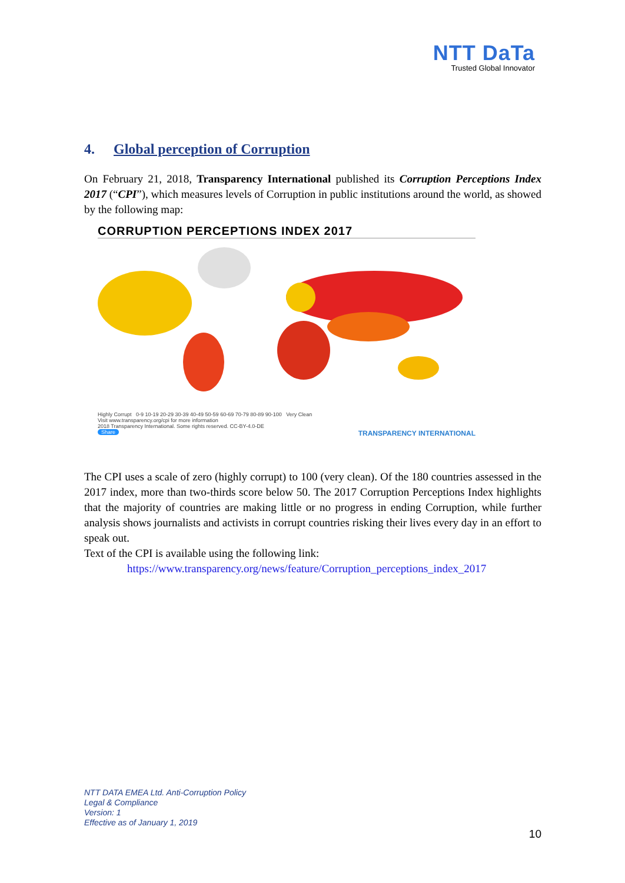NTT DaTa
Trusted Global Innovator
4. Global perception of Corruption
On February 21, 2018, Transparency International published its Corruption Perceptions Index 2017 (“CPI”), which measures levels of Corruption in public institutions around the world, as showed by the following map:
CORRUPTION PERCEPTIONS INDEX 2017
Highly Corrupt 0-9 10-19 20-29 30-39 40-49 50-59 60-69 70-79 80-89 90-100 Very Clean
Visit www.transparency.org/cpi for more information
2018 Transparency International. Some rights reserved. CC-BY-4.0-DE
Share TRANSPARENCY INTERNATIONAL
The CPI uses a scale of zero (highly corrupt) to 100 (very clean). Of the 180 countries assessed in the 2017 index, more than two-thirds score below 50. The 2017 Corruption Perceptions Index highlights that the majority of countries are making little or no progress in ending Corruption, while further analysis shows journalists and activists in corrupt countries risking their lives every day in an effort to speak out.
Text of the CPI is available using the following link:
https://www.transparency.org/news/feature/Corruption_perceptions_index_2017
NTT DATA EMEA Ltd. Anti-Corruption Policy
Legal & Compliance
Version: 1
Effective as of January 1, 2019
10